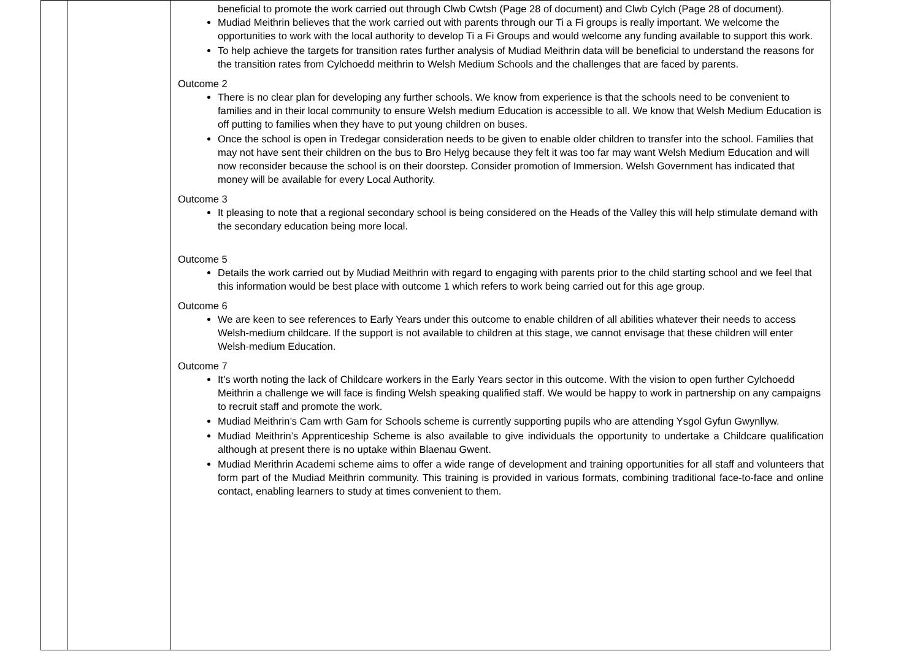| | | beneficial to promote the work carried out through Clwb Cwtsh (Page 28 of document) and Clwb Cylch (Page 28 of document). Mudiad Meithrin believes that the work carried out with parents through our Ti a Fi groups is really important. We welcome the opportunities to work with the local authority to develop Ti a Fi Groups and would welcome any funding available to support this work. To help achieve the targets for transition rates further analysis of Mudiad Meithrin data will be beneficial to understand the reasons for the transition rates from Cylchoedd meithrin to Welsh Medium Schools and the challenges that are faced by parents. Outcome 2 There is no clear plan for developing any further schools. We know from experience is that the schools need to be convenient to families and in their local community to ensure Welsh medium Education is accessible to all. We know that Welsh Medium Education is off putting to families when they have to put young children on buses. Once the school is open in Tredegar consideration needs to be given to enable older children to transfer into the school. Families that may not have sent their children on the bus to Bro Helyg because they felt it was too far may want Welsh Medium Education and will now reconsider because the school is on their doorstep. Consider promotion of Immersion. Welsh Government has indicated that money will be available for every Local Authority. Outcome 3 It pleasing to note that a regional secondary school is being considered on the Heads of the Valley this will help stimulate demand with the secondary education being more local. Outcome 5 Details the work carried out by Mudiad Meithrin with regard to engaging with parents prior to the child starting school and we feel that this information would be best place with outcome 1 which refers to work being carried out for this age group. Outcome 6 We are keen to see references to Early Years under this outcome to enable children of all abilities whatever their needs to access Welsh-medium childcare. If the support is not available to children at this stage, we cannot envisage that these children will enter Welsh-medium Education. Outcome 7 It’s worth noting the lack of Childcare workers in the Early Years sector in this outcome. With the vision to open further Cylchoedd Meithrin a challenge we will face is finding Welsh speaking qualified staff. We would be happy to work in partnership on any campaigns to recruit staff and promote the work. Mudiad Meithrin’s Cam wrth Gam for Schools scheme is currently supporting pupils who are attending Ysgol Gyfun Gwynllyw. Mudiad Meithrin’s Apprenticeship Scheme is also available to give individuals the opportunity to undertake a Childcare qualification although at present there is no uptake within Blaenau Gwent. Mudiad Merithrin Academi scheme aims to offer a wide range of development and training opportunities for all staff and volunteers that form part of the Mudiad Meithrin community. This training is provided in various formats, combining traditional face-to-face and online contact, enabling learners to study at times convenient to them. |